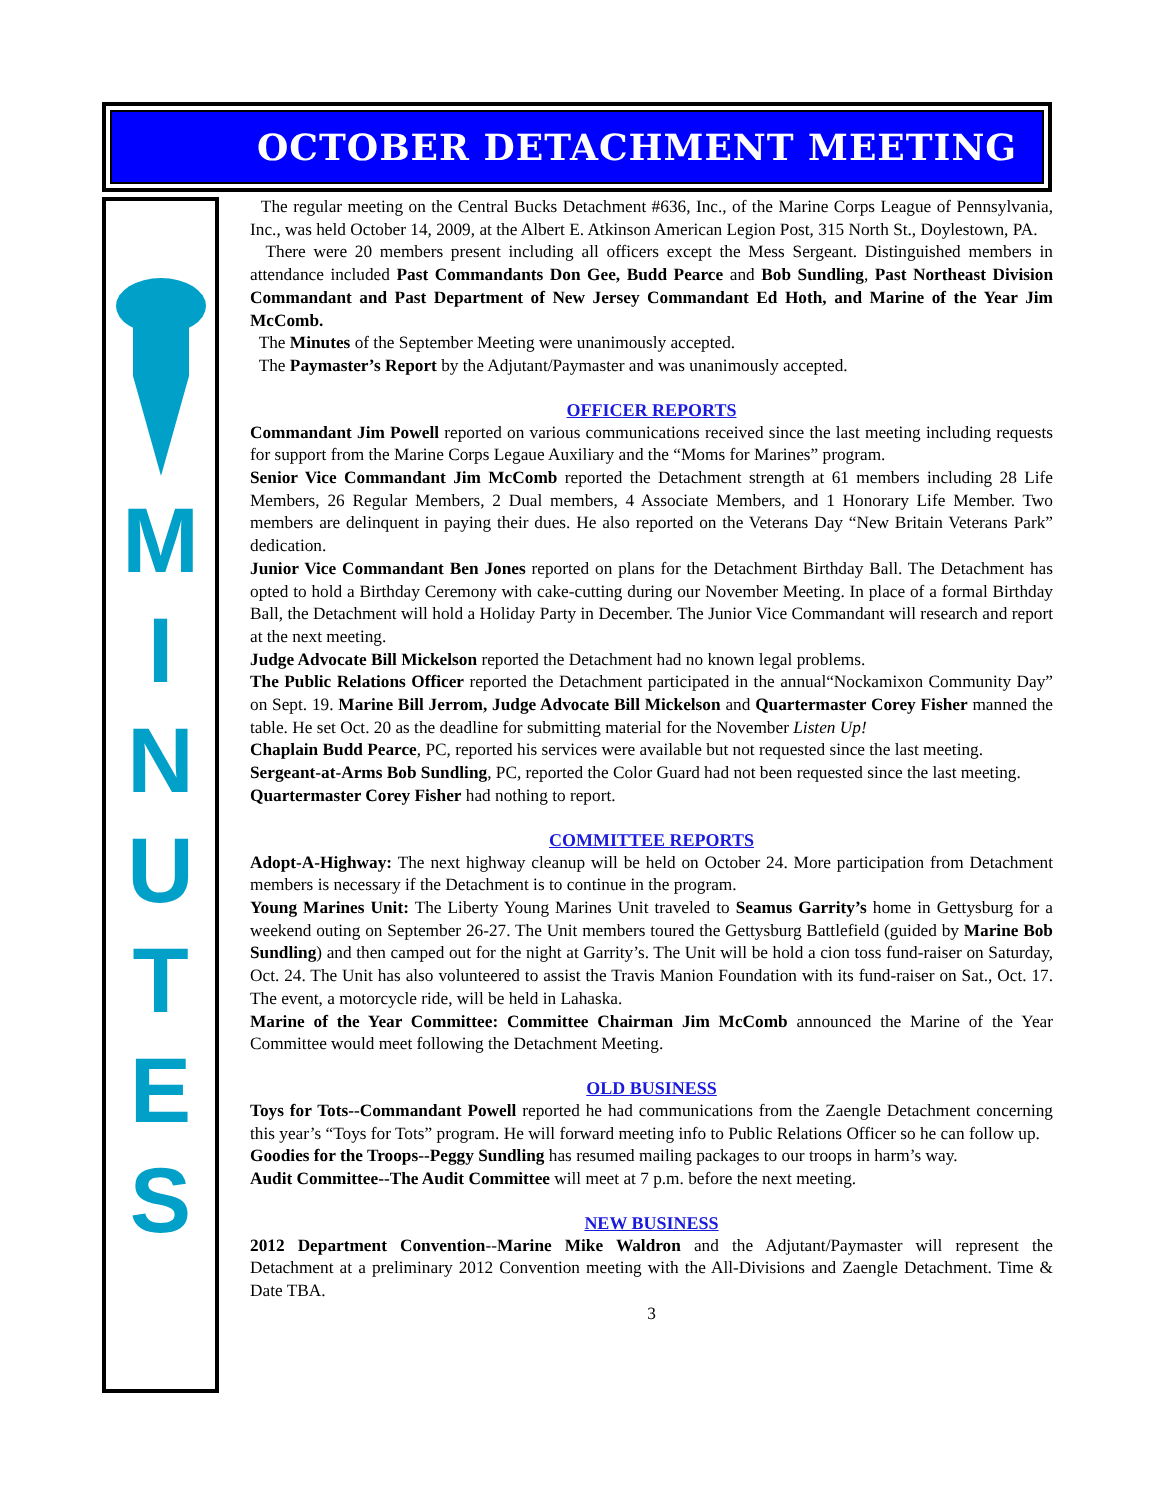OCTOBER DETACHMENT MEETING
M
I
N
U
T
E
S
The regular meeting on the Central Bucks Detachment #636, Inc., of the Marine Corps League of Pennsylvania, Inc., was held October 14, 2009, at the Albert E. Atkinson American Legion Post, 315 North St., Doylestown, PA.
There were 20 members present including all officers except the Mess Sergeant. Distinguished members in attendance included Past Commandants Don Gee, Budd Pearce and Bob Sundling, Past Northeast Division Commandant and Past Department of New Jersey Commandant Ed Hoth, and Marine of the Year Jim McComb.
The Minutes of the September Meeting were unanimously accepted.
The Paymaster’s Report by the Adjutant/Paymaster and was unanimously accepted.
OFFICER REPORTS
Commandant Jim Powell reported on various communications received since the last meeting including requests for support from the Marine Corps Legaue Auxiliary and the “Moms for Marines” program.
Senior Vice Commandant Jim McComb reported the Detachment strength at 61 members including 28 Life Members, 26 Regular Members, 2 Dual members, 4 Associate Members, and 1 Honorary Life Member. Two members are delinquent in paying their dues. He also reported on the Veterans Day “New Britain Veterans Park” dedication.
Junior Vice Commandant Ben Jones reported on plans for the Detachment Birthday Ball. The Detachment has opted to hold a Birthday Ceremony with cake-cutting during our November Meeting. In place of a formal Birthday Ball, the Detachment will hold a Holiday Party in December. The Junior Vice Commandant will research and report at the next meeting.
Judge Advocate Bill Mickelson reported the Detachment had no known legal problems.
The Public Relations Officer reported the Detachment participated in the annual“Nockamixon Community Day” on Sept. 19. Marine Bill Jerrom, Judge Advocate Bill Mickelson and Quartermaster Corey Fisher manned the table. He set Oct. 20 as the deadline for submitting material for the November Listen Up!
Chaplain Budd Pearce, PC, reported his services were available but not requested since the last meeting.
Sergeant-at-Arms Bob Sundling, PC, reported the Color Guard had not been requested since the last meeting.
Quartermaster Corey Fisher had nothing to report.
COMMITTEE REPORTS
Adopt-A-Highway: The next highway cleanup will be held on October 24. More participation from Detachment members is necessary if the Detachment is to continue in the program.
Young Marines Unit: The Liberty Young Marines Unit traveled to Seamus Garrity’s home in Gettysburg for a weekend outing on September 26-27. The Unit members toured the Gettysburg Battlefield (guided by Marine Bob Sundling) and then camped out for the night at Garrity’s. The Unit will be hold a cion toss fund-raiser on Saturday, Oct. 24. The Unit has also volunteered to assist the Travis Manion Foundation with its fund-raiser on Sat., Oct. 17. The event, a motorcycle ride, will be held in Lahaska.
Marine of the Year Committee: Committee Chairman Jim McComb announced the Marine of the Year Committee would meet following the Detachment Meeting.
OLD BUSINESS
Toys for Tots--Commandant Powell reported he had communications from the Zaengle Detachment concerning this year’s “Toys for Tots” program. He will forward meeting info to Public Relations Officer so he can follow up.
Goodies for the Troops--Peggy Sundling has resumed mailing packages to our troops in harm’s way.
Audit Committee--The Audit Committee will meet at 7 p.m. before the next meeting.
NEW BUSINESS
2012 Department Convention--Marine Mike Waldron and the Adjutant/Paymaster will represent the Detachment at a preliminary 2012 Convention meeting with the All-Divisions and Zaengle Detachment. Time & Date TBA.
3